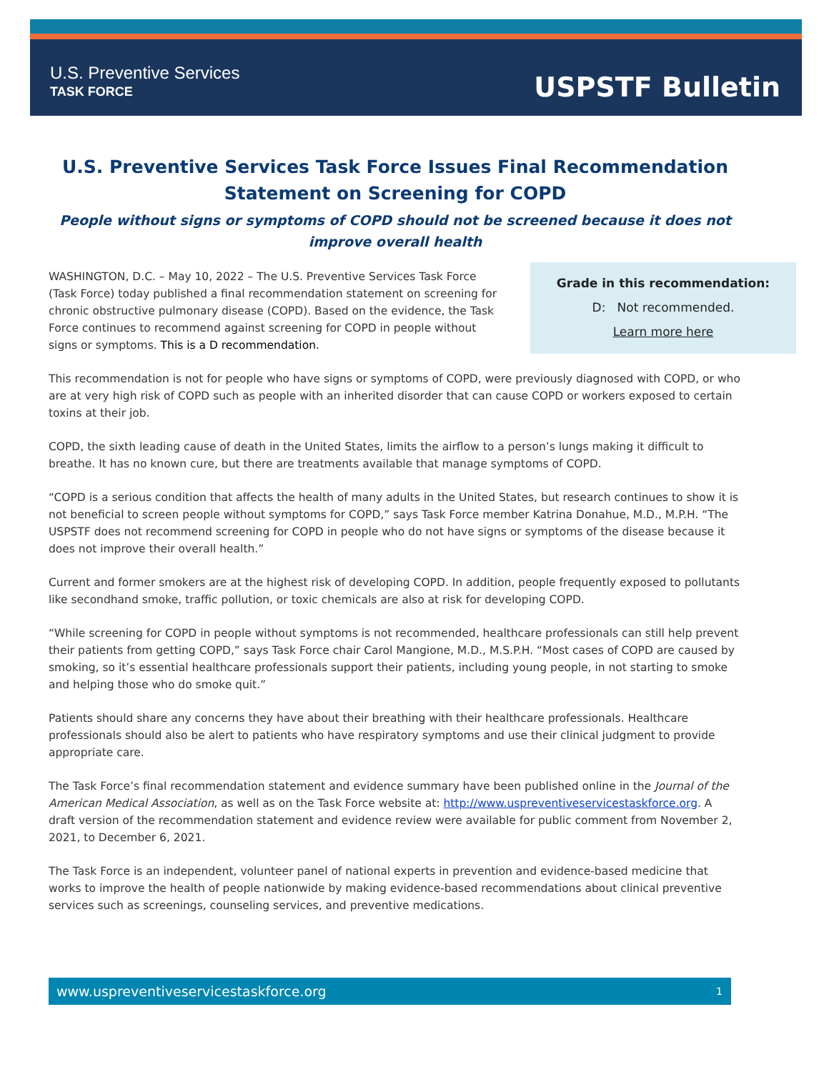U.S. Preventive Services
TASK FORCE
USPSTF Bulletin
U.S. Preventive Services Task Force Issues Final Recommendation Statement on Screening for COPD
People without signs or symptoms of COPD should not be screened because it does not improve overall health
Grade in this recommendation:
D: Not recommended.
Learn more here
WASHINGTON, D.C. – May 10, 2022 – The U.S. Preventive Services Task Force (Task Force) today published a final recommendation statement on screening for chronic obstructive pulmonary disease (COPD). Based on the evidence, the Task Force continues to recommend against screening for COPD in people without signs or symptoms. This is a D recommendation.
This recommendation is not for people who have signs or symptoms of COPD, were previously diagnosed with COPD, or who are at very high risk of COPD such as people with an inherited disorder that can cause COPD or workers exposed to certain toxins at their job.
COPD, the sixth leading cause of death in the United States, limits the airflow to a person’s lungs making it difficult to breathe. It has no known cure, but there are treatments available that manage symptoms of COPD.
“COPD is a serious condition that affects the health of many adults in the United States, but research continues to show it is not beneficial to screen people without symptoms for COPD,” says Task Force member Katrina Donahue, M.D., M.P.H. “The USPSTF does not recommend screening for COPD in people who do not have signs or symptoms of the disease because it does not improve their overall health.”
Current and former smokers are at the highest risk of developing COPD. In addition, people frequently exposed to pollutants like secondhand smoke, traffic pollution, or toxic chemicals are also at risk for developing COPD.
“While screening for COPD in people without symptoms is not recommended, healthcare professionals can still help prevent their patients from getting COPD,” says Task Force chair Carol Mangione, M.D., M.S.P.H. “Most cases of COPD are caused by smoking, so it’s essential healthcare professionals support their patients, including young people, in not starting to smoke and helping those who do smoke quit.”
Patients should share any concerns they have about their breathing with their healthcare professionals. Healthcare professionals should also be alert to patients who have respiratory symptoms and use their clinical judgment to provide appropriate care.
The Task Force’s final recommendation statement and evidence summary have been published online in the Journal of the American Medical Association, as well as on the Task Force website at: http://www.uspreventiveservicestaskforce.org. A draft version of the recommendation statement and evidence review were available for public comment from November 2, 2021, to December 6, 2021.
The Task Force is an independent, volunteer panel of national experts in prevention and evidence-based medicine that works to improve the health of people nationwide by making evidence-based recommendations about clinical preventive services such as screenings, counseling services, and preventive medications.
www.uspreventiveservicestaskforce.org 1